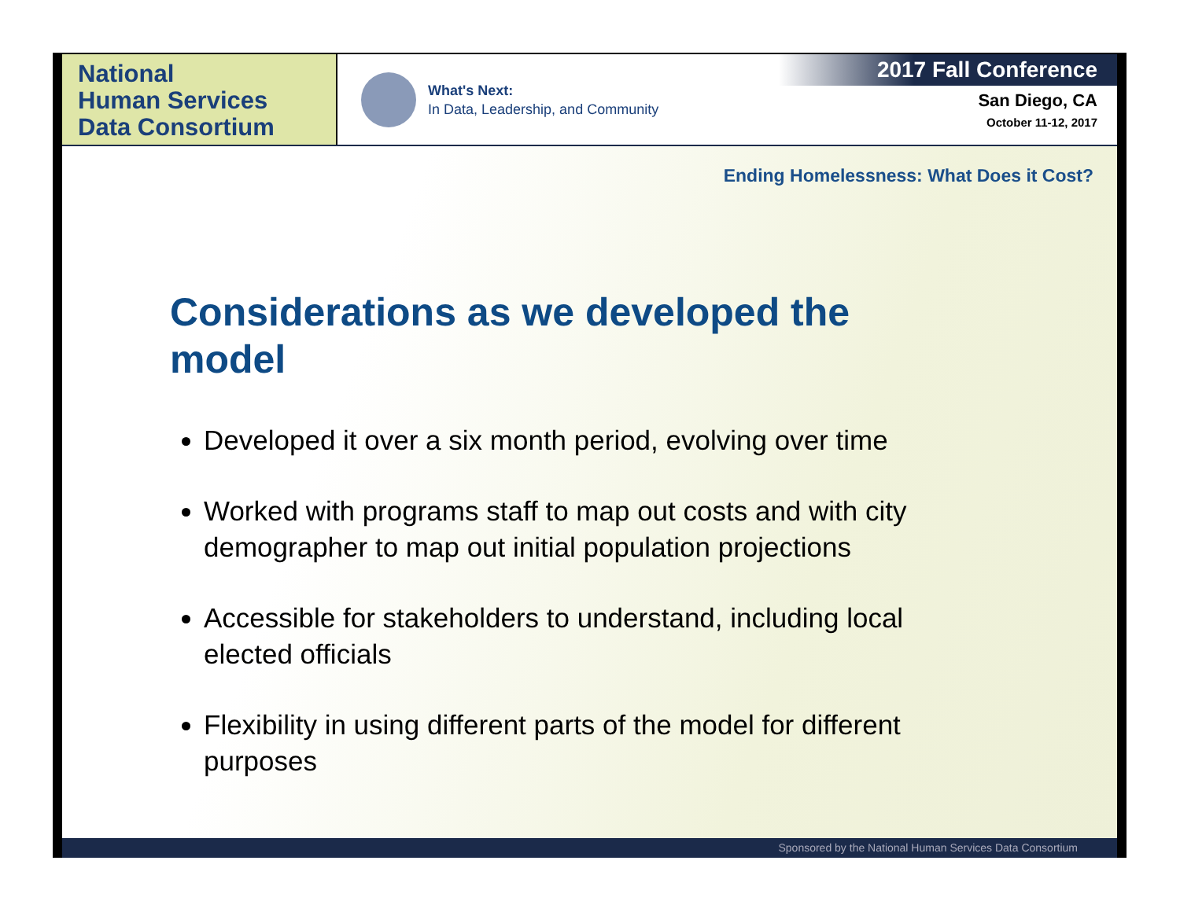National
Human Services
Data Consortium
What's Next:
In Data, Leadership, and Community
2017 Fall Conference
San Diego, CA
October 11-12, 2017
Ending Homelessness: What Does it Cost?
Considerations as we developed the model
Developed it over a six month period, evolving over time
Worked with programs staff to map out costs and with city demographer to map out initial population projections
Accessible for stakeholders to understand, including local elected officials
Flexibility in using different parts of the model for different purposes
Sponsored by the National Human Services Data Consortium